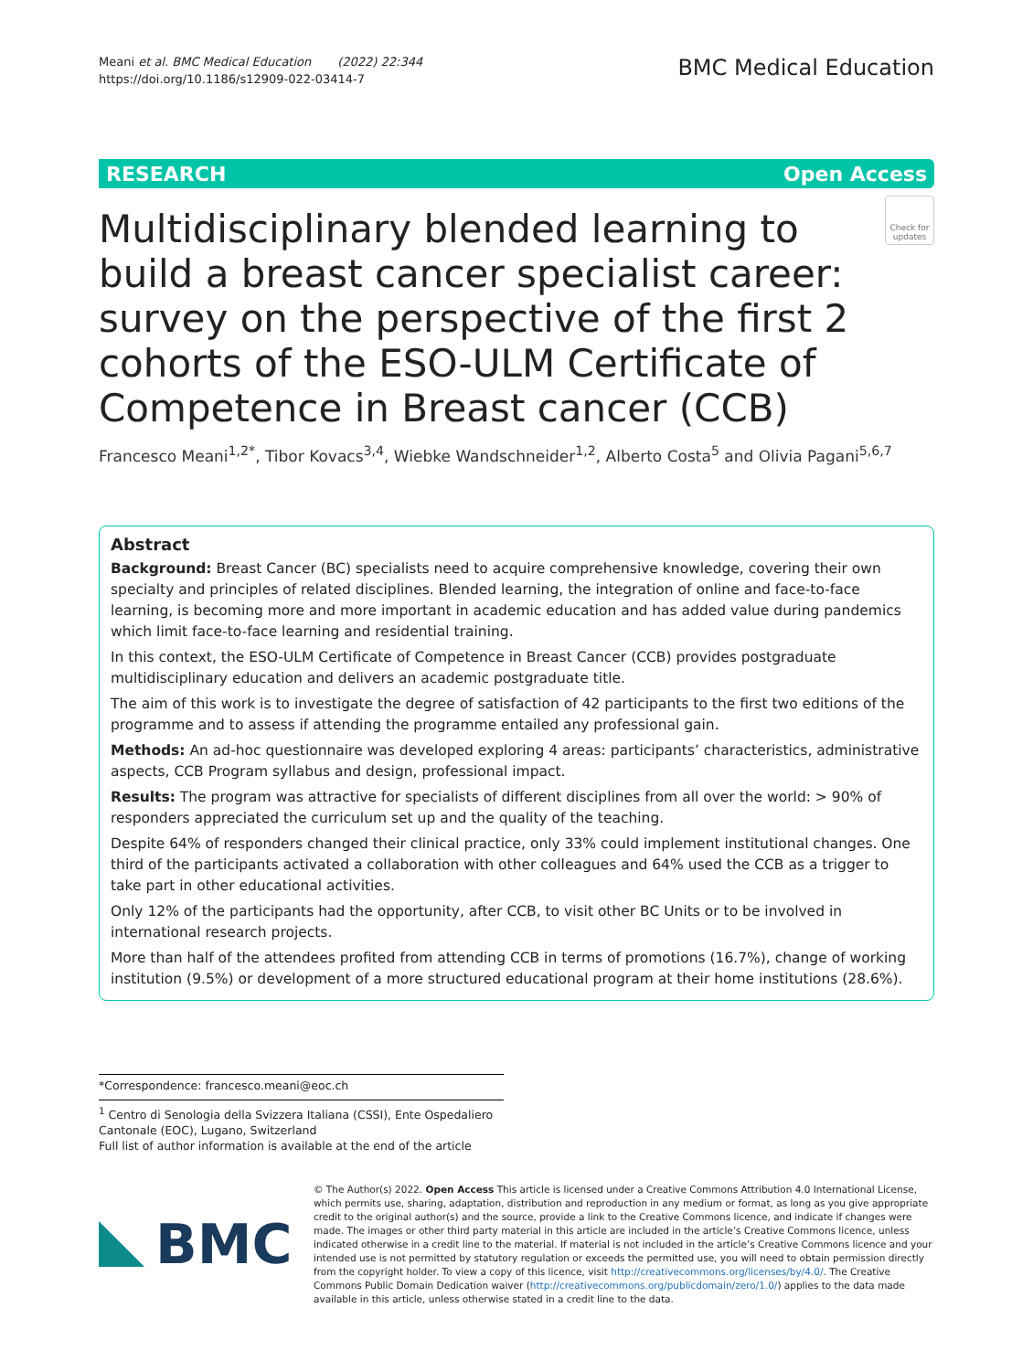Meani et al. BMC Medical Education (2022) 22:344
https://doi.org/10.1186/s12909-022-03414-7
BMC Medical Education
RESEARCH Open Access
Multidisciplinary blended learning to build a breast cancer specialist career: survey on the perspective of the first 2 cohorts of the ESO-ULM Certificate of Competence in Breast cancer (CCB)
Check for updates
Francesco Meani<sup>1,2*</sup>, Tibor Kovacs<sup>3,4</sup>, Wiebke Wandschneider<sup>1,2</sup>, Alberto Costa<sup>5</sup> and Olivia Pagani<sup>5,6,7</sup>
Abstract
Background: Breast Cancer (BC) specialists need to acquire comprehensive knowledge, covering their own specialty and principles of related disciplines. Blended learning, the integration of online and face-to-face learning, is becoming more and more important in academic education and has added value during pandemics which limit face-to-face learning and residential training.
In this context, the ESO-ULM Certificate of Competence in Breast Cancer (CCB) provides postgraduate multidisciplinary education and delivers an academic postgraduate title.
The aim of this work is to investigate the degree of satisfaction of 42 participants to the first two editions of the programme and to assess if attending the programme entailed any professional gain.
Methods: An ad-hoc questionnaire was developed exploring 4 areas: participants’ characteristics, administrative aspects, CCB Program syllabus and design, professional impact.
Results: The program was attractive for specialists of different disciplines from all over the world: > 90% of responders appreciated the curriculum set up and the quality of the teaching.
Despite 64% of responders changed their clinical practice, only 33% could implement institutional changes. One third of the participants activated a collaboration with other colleagues and 64% used the CCB as a trigger to take part in other educational activities.
Only 12% of the participants had the opportunity, after CCB, to visit other BC Units or to be involved in international research projects.
More than half of the attendees profited from attending CCB in terms of promotions (16.7%), change of working institution (9.5%) or development of a more structured educational program at their home institutions (28.6%).
*Correspondence: francesco.meani@eoc.ch
<sup>1</sup> Centro di Senologia della Svizzera Italiana (CSSI), Ente Ospedaliero Cantonale (EOC), Lugano, Switzerland
Full list of author information is available at the end of the article
BMC
© The Author(s) 2022. Open Access This article is licensed under a Creative Commons Attribution 4.0 International License, which permits use, sharing, adaptation, distribution and reproduction in any medium or format, as long as you give appropriate credit to the original author(s) and the source, provide a link to the Creative Commons licence, and indicate if changes were made. The images or other third party material in this article are included in the article’s Creative Commons licence, unless indicated otherwise in a credit line to the material. If material is not included in the article’s Creative Commons licence and your intended use is not permitted by statutory regulation or exceeds the permitted use, you will need to obtain permission directly from the copyright holder. To view a copy of this licence, visit http://creativecommons.org/licenses/by/4.0/. The Creative Commons Public Domain Dedication waiver (http://creativecommons.org/publicdomain/zero/1.0/) applies to the data made available in this article, unless otherwise stated in a credit line to the data.